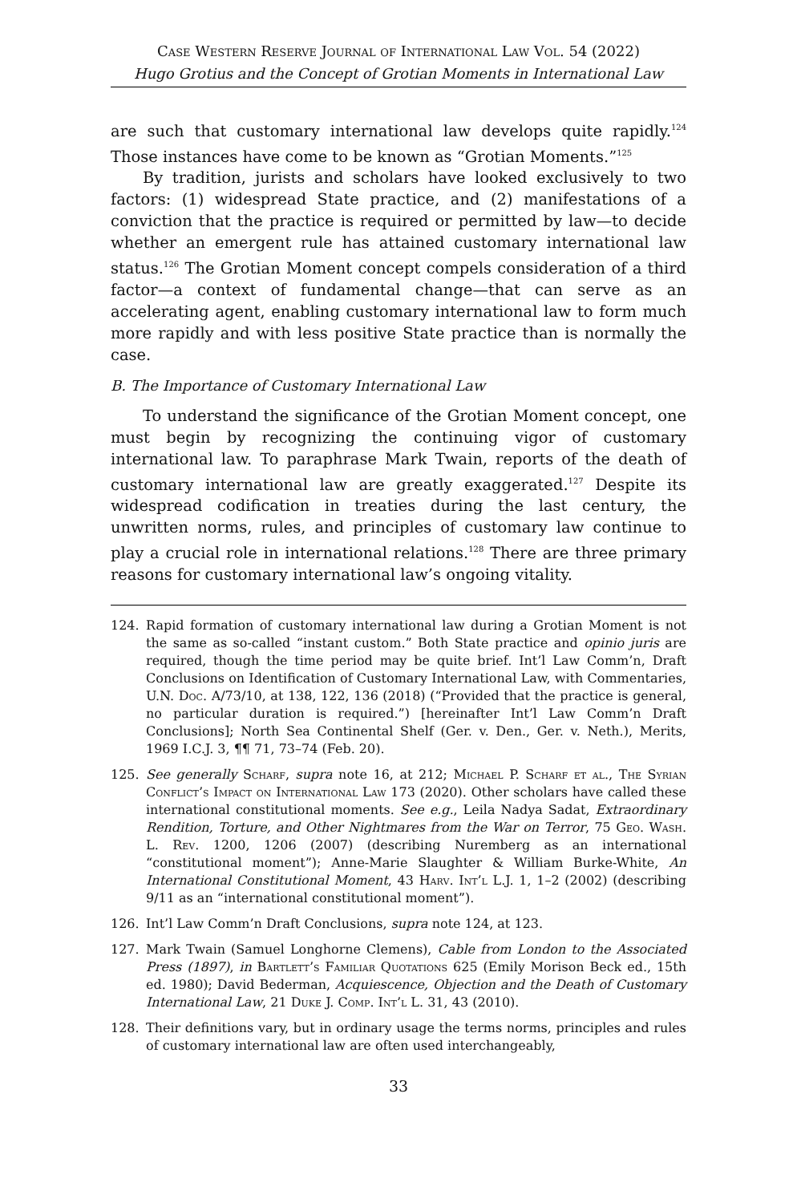Case Western Reserve Journal of International Law Vol. 54 (2022)
Hugo Grotius and the Concept of Grotian Moments in International Law
are such that customary international law develops quite rapidly.<sup>124</sup> Those instances have come to be known as “Grotian Moments.”<sup>125</sup>
By tradition, jurists and scholars have looked exclusively to two factors: (1) widespread State practice, and (2) manifestations of a conviction that the practice is required or permitted by law—to decide whether an emergent rule has attained customary international law status.<sup>126</sup> The Grotian Moment concept compels consideration of a third factor—a context of fundamental change—that can serve as an accelerating agent, enabling customary international law to form much more rapidly and with less positive State practice than is normally the case.
B. The Importance of Customary International Law
To understand the significance of the Grotian Moment concept, one must begin by recognizing the continuing vigor of customary international law. To paraphrase Mark Twain, reports of the death of customary international law are greatly exaggerated.<sup>127</sup> Despite its widespread codification in treaties during the last century, the unwritten norms, rules, and principles of customary law continue to play a crucial role in international relations.<sup>128</sup> There are three primary reasons for customary international law’s ongoing vitality.
124. Rapid formation of customary international law during a Grotian Moment is not the same as so-called “instant custom.” Both State practice and opinio juris are required, though the time period may be quite brief. Int’l Law Comm’n, Draft Conclusions on Identification of Customary International Law, with Commentaries, U.N. Doc. A/73/10, at 138, 122, 136 (2018) (“Provided that the practice is general, no particular duration is required.”) [hereinafter Int’l Law Comm’n Draft Conclusions]; North Sea Continental Shelf (Ger. v. Den., Ger. v. Neth.), Merits, 1969 I.C.J. 3, ¶¶ 71, 73–74 (Feb. 20).
125. See generally Scharf, supra note 16, at 212; Michael P. Scharf et al., The Syrian Conflict’s Impact on International Law 173 (2020). Other scholars have called these international constitutional moments. See e.g., Leila Nadya Sadat, Extraordinary Rendition, Torture, and Other Nightmares from the War on Terror, 75 Geo. Wash. L. Rev. 1200, 1206 (2007) (describing Nuremberg as an international “constitutional moment”); Anne-Marie Slaughter & William Burke-White, An International Constitutional Moment, 43 Harv. Int’l L.J. 1, 1–2 (2002) (describing 9/11 as an “international constitutional moment”).
126. Int’l Law Comm’n Draft Conclusions, supra note 124, at 123.
127. Mark Twain (Samuel Longhorne Clemens), Cable from London to the Associated Press (1897), in Bartlett’s Familiar Quotations 625 (Emily Morison Beck ed., 15th ed. 1980); David Bederman, Acquiescence, Objection and the Death of Customary International Law, 21 Duke J. Comp. Int’l L. 31, 43 (2010).
128. Their definitions vary, but in ordinary usage the terms norms, principles and rules of customary international law are often used interchangeably,
33